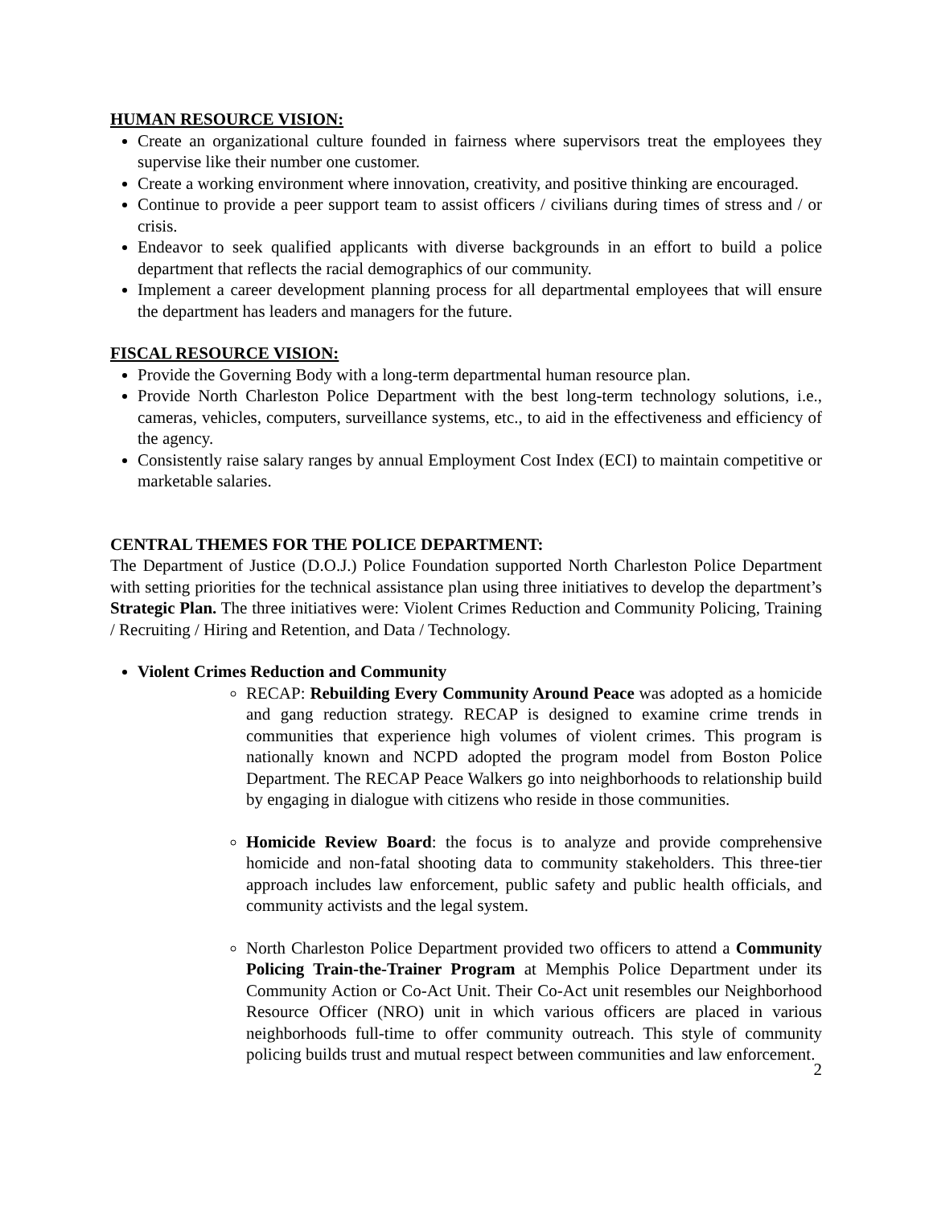HUMAN RESOURCE VISION:
Create an organizational culture founded in fairness where supervisors treat the employees they supervise like their number one customer.
Create a working environment where innovation, creativity, and positive thinking are encouraged.
Continue to provide a peer support team to assist officers / civilians during times of stress and / or crisis.
Endeavor to seek qualified applicants with diverse backgrounds in an effort to build a police department that reflects the racial demographics of our community.
Implement a career development planning process for all departmental employees that will ensure the department has leaders and managers for the future.
FISCAL RESOURCE VISION:
Provide the Governing Body with a long-term departmental human resource plan.
Provide North Charleston Police Department with the best long-term technology solutions, i.e., cameras, vehicles, computers, surveillance systems, etc., to aid in the effectiveness and efficiency of the agency.
Consistently raise salary ranges by annual Employment Cost Index (ECI) to maintain competitive or marketable salaries.
CENTRAL THEMES FOR THE POLICE DEPARTMENT:
The Department of Justice (D.O.J.) Police Foundation supported North Charleston Police Department with setting priorities for the technical assistance plan using three initiatives to develop the department’s Strategic Plan. The three initiatives were: Violent Crimes Reduction and Community Policing, Training / Recruiting / Hiring and Retention, and Data / Technology.
Violent Crimes Reduction and Community
RECAP: Rebuilding Every Community Around Peace was adopted as a homicide and gang reduction strategy. RECAP is designed to examine crime trends in communities that experience high volumes of violent crimes. This program is nationally known and NCPD adopted the program model from Boston Police Department. The RECAP Peace Walkers go into neighborhoods to relationship build by engaging in dialogue with citizens who reside in those communities.
Homicide Review Board: the focus is to analyze and provide comprehensive homicide and non-fatal shooting data to community stakeholders. This three-tier approach includes law enforcement, public safety and public health officials, and community activists and the legal system.
North Charleston Police Department provided two officers to attend a Community Policing Train-the-Trainer Program at Memphis Police Department under its Community Action or Co-Act Unit. Their Co-Act unit resembles our Neighborhood Resource Officer (NRO) unit in which various officers are placed in various neighborhoods full-time to offer community outreach. This style of community policing builds trust and mutual respect between communities and law enforcement.
2